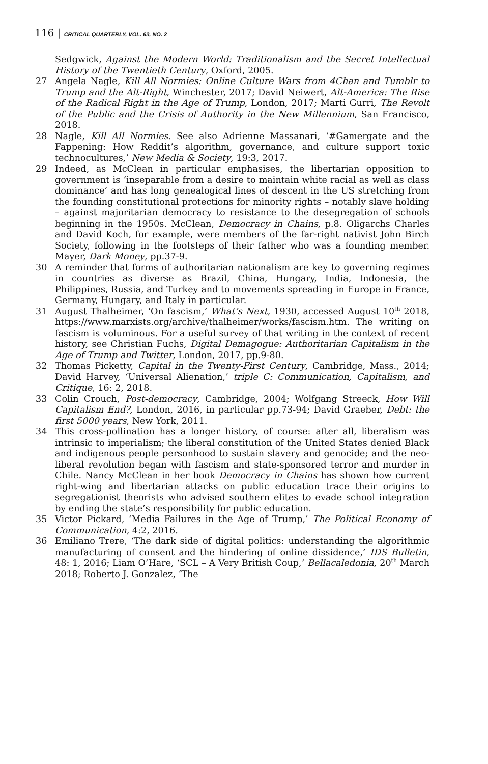116 | CRITICAL QUARTERLY, VOL. 63, NO. 2
Sedgwick, Against the Modern World: Traditionalism and the Secret Intellectual History of the Twentieth Century, Oxford, 2005.
27 Angela Nagle, Kill All Normies: Online Culture Wars from 4Chan and Tumblr to Trump and the Alt-Right, Winchester, 2017; David Neiwert, Alt-America: The Rise of the Radical Right in the Age of Trump, London, 2017; Marti Gurri, The Revolt of the Public and the Crisis of Authority in the New Millennium, San Francisco, 2018.
28 Nagle, Kill All Normies. See also Adrienne Massanari, ‘#Gamergate and the Fappening: How Reddit’s algorithm, governance, and culture support toxic technocultures,’ New Media & Society, 19:3, 2017.
29 Indeed, as McClean in particular emphasises, the libertarian opposition to government is ‘inseparable from a desire to maintain white racial as well as class dominance’ and has long genealogical lines of descent in the US stretching from the founding constitutional protections for minority rights – notably slave holding – against majoritarian democracy to resistance to the desegregation of schools beginning in the 1950s. McClean, Democracy in Chains, p.8. Oligarchs Charles and David Koch, for example, were members of the far-right nativist John Birch Society, following in the footsteps of their father who was a founding member. Mayer, Dark Money, pp.37-9.
30 A reminder that forms of authoritarian nationalism are key to governing regimes in countries as diverse as Brazil, China, Hungary, India, Indonesia, the Philippines, Russia, and Turkey and to movements spreading in Europe in France, Germany, Hungary, and Italy in particular.
31 August Thalheimer, ‘On fascism,’ What’s Next, 1930, accessed August 10<sup>th</sup> 2018, https://www.marxists.org/archive/thalheimer/works/fascism.htm. The writing on fascism is voluminous. For a useful survey of that writing in the context of recent history, see Christian Fuchs, Digital Demagogue: Authoritarian Capitalism in the Age of Trump and Twitter, London, 2017, pp.9-80.
32 Thomas Picketty, Capital in the Twenty-First Century, Cambridge, Mass., 2014; David Harvey, ‘Universal Alienation,’ triple C: Communication, Capitalism, and Critique, 16: 2, 2018.
33 Colin Crouch, Post-democracy, Cambridge, 2004; Wolfgang Streeck, How Will Capitalism End?, London, 2016, in particular pp.73-94; David Graeber, Debt: the first 5000 years, New York, 2011.
34 This cross-pollination has a longer history, of course: after all, liberalism was intrinsic to imperialism; the liberal constitution of the United States denied Black and indigenous people personhood to sustain slavery and genocide; and the neo-liberal revolution began with fascism and state-sponsored terror and murder in Chile. Nancy McClean in her book Democracy in Chains has shown how current right-wing and libertarian attacks on public education trace their origins to segregationist theorists who advised southern elites to evade school integration by ending the state’s responsibility for public education.
35 Victor Pickard, ‘Media Failures in the Age of Trump,’ The Political Economy of Communication, 4:2, 2016.
36 Emiliano Trere, ‘The dark side of digital politics: understanding the algorithmic manufacturing of consent and the hindering of online dissidence,’ IDS Bulletin, 48: 1, 2016; Liam O’Hare, ‘SCL – A Very British Coup,’ Bellacaledonia, 20<sup>th</sup> March 2018; Roberto J. Gonzalez, ‘The